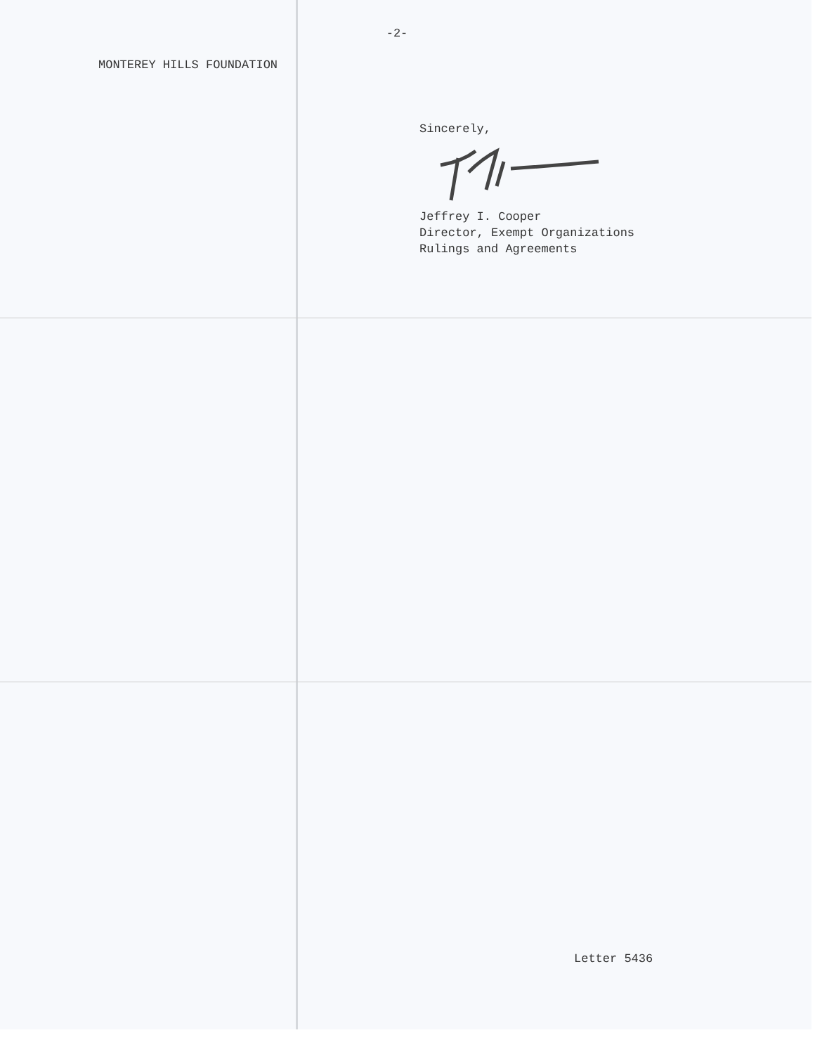-2-
MONTEREY HILLS FOUNDATION
Sincerely,
Jeffrey I. Cooper
Director, Exempt Organizations
Rulings and Agreements
Letter 5436